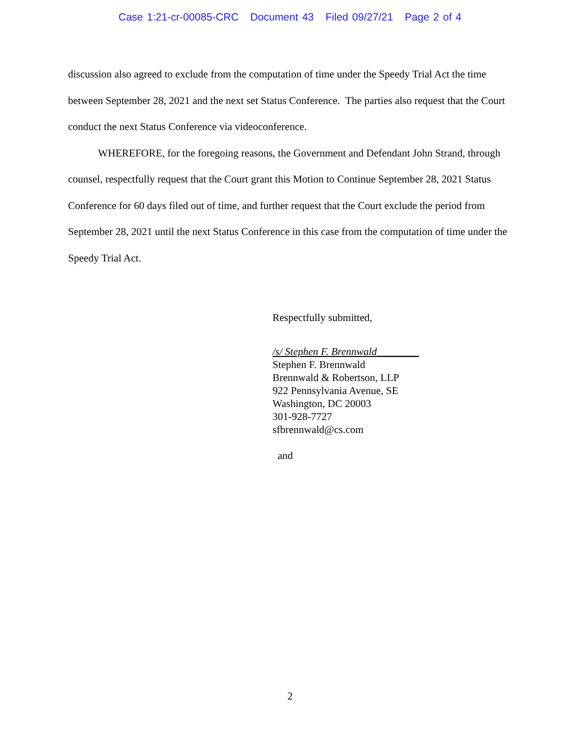Case 1:21-cr-00085-CRC Document 43 Filed 09/27/21 Page 2 of 4
discussion also agreed to exclude from the computation of time under the Speedy Trial Act the time between September 28, 2021 and the next set Status Conference. The parties also request that the Court conduct the next Status Conference via videoconference.
WHEREFORE, for the foregoing reasons, the Government and Defendant John Strand, through counsel, respectfully request that the Court grant this Motion to Continue September 28, 2021 Status Conference for 60 days filed out of time, and further request that the Court exclude the period from September 28, 2021 until the next Status Conference in this case from the computation of time under the Speedy Trial Act.
Respectfully submitted,
/s/ Stephen F. Brennwald________
Stephen F. Brennwald
Brennwald & Robertson, LLP
922 Pennsylvania Avenue, SE
Washington, DC 20003
301-928-7727
sfbrennwald@cs.com
and
2